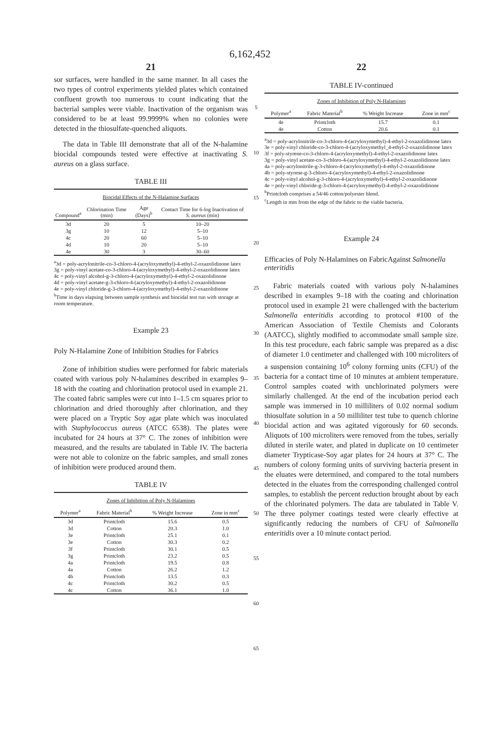6,162,452
21
sor surfaces, were handled in the same manner. In all cases the two types of control experiments yielded plates which contained confluent growth too numerous to count indicating that the bacterial samples were viable. Inactivation of the organism was considered to be at least 99.9999% when no colonies were detected in the thiosulfate-quenched aliquots.
The data in Table III demonstrate that all of the N-halamine biocidal compounds tested were effective at inactivating S. aureus on a glass surface.
TABLE III
| Biocidal Effects of the N-Halamine Surfaces | | | |
| Compound<sup>a</sup> | Chlorination Time (min) | Age (Days)<sup>b</sup> | Contact Time for 6-log Inactivation of S. aureus (min) |
| 3d | 20 | 5 | 10–20 |
| 3g | 10 | 12 | 5–10 |
| 4c | 20 | 60 | 5–10 |
| 4d | 10 | 20 | 5–10 |
| 4e | 30 | 3 | 30–60 |
<sup>a</sup> 3d = poly-acrylonitrile-co-3-chloro-4-(acryloxymethyl)-4-ethyl-2-oxazolidinone latex
3g = poly-vinyl acetate-co-3-chloro-4-(acryloxymethyl)-4-ethyl-2-oxazolidinone latex
4c = poly-vinyl alcohol-g-3-chloro-4-(acryloxymethyl)-4-ethyl-2-oxazolidinone
4d = poly-vinyl acetate-g-3-chloro-4-(acryloxymethyl)-4-ethyl-2-oxazolidinone
4e = poly-vinyl chloride-g-3-chloro-4-(acryloxymethyl)-4-ethyl-2-oxazolidinone
<sup>b</sup> Time in days elapsing between sample synthesis and biocidal test run with storage at room temperature.
Example 23
Poly N-Halamine Zone of Inhibition Studies for Fabrics
Zone of inhibition studies were performed for fabric materials coated with various poly N-halamines described in examples 9–18 with the coating and chlorination protocol used in example 21. The coated fabric samples were cut into 1–1.5 cm squares prior to chlorination and dried thoroughly after chlorination, and they were placed on a Tryptic Soy agar plate which was inoculated with Staphylococcus aureus (ATCC 6538). The plates were incubated for 24 hours at 37° C. The zones of inhibition were measured, and the results are tabulated in Table IV. The bacteria were not able to colonize on the fabric samples, and small zones of inhibition were produced around them.
TABLE IV
| Zones of Inhibition of Poly N-Halamines | | | |
| Polymer<sup>a</sup> | Fabric Material<sup>b</sup> | % Weight Increase | Zone in mm<sup>c</sup> |
| 3d | Printcloth | 15.6 | 0.5 |
| 3d | Cotton | 20.3 | 1.0 |
| 3e | Printcloth | 25.1 | 0.1 |
| 3e | Cotton | 30.3 | 0.2 |
| 3f | Printcloth | 30.1 | 0.5 |
| 3g | Printcloth | 23.2 | 0.5 |
| 4a | Printcloth | 19.5 | 0.8 |
| 4a | Cotton | 26.2 | 1.2 |
| 4b | Printcloth | 13.5 | 0.3 |
| 4c | Printcloth | 30.2 | 0.5 |
| 4c | Cotton | 36.1 | 1.0 |
5
10
15
20
25
30
35
40
45
50
55
60
65
22
TABLE IV-continued
| Zones of Inhibition of Poly N-Halamines | | | |
| Polymer<sup>a</sup> | Fabric Material<sup>b</sup> | % Weight Increase | Zone in mm<sup>c</sup> |
| 4e | Printcloth | 15.7 | 0.1 |
| 4e | Cotton | 20.6 | 0.1 |
<sup>a</sup> 3d = poly-acrylonitrile-co-3-chloro-4-(acryloxymethyl)-4-ethyl-2-oxazolidinone latex
3e = poly-vinyl chloride-co-3-chloro-4-(acryloxymethyl_4-ethyl-2-oxazolidinone latex
3f = poly-styrene-co-3-chloro-4-(acryloxymethyl)-4-ethyl-2-oxazolidinone latex
3g = poly-vinyl acetate-co-3-chloro-4-(acryloxymethyl)-4-ethyl-2-oxazolidinone latex
4a = poly-acrylonitrile-g-3-chloro-4-(acryloxymethyl)-4-ethyl-2-oxazolidinone
4b = poly-styrene-g-3-chloro-4-(acryloxymethyl)-4-ethyl-2-oxazolidinone
4c = poly-vinyl alcohol-g-3-chloro-4-(acryloxymethyl)-4-ethyl-2-oxazolidinone
4e = poly-vinyl chloride-g-3-chloro-4-(acryloxymethyl)-4-ethyl-2-oxazolidinone
<sup>b</sup> Printcloth comprises a 54/46 cotton/polyester blend.
<sup>c</sup> Length in mm from the edge of the fabric to the viable bacteria.
Example 24
Efficacies of Poly N-Halamines on FabricAgainst Salmonella enteritidis
Fabric materials coated with various poly N-halamines described in examples 9–18 with the coating and chlorination protocol used in example 21 were challenged with the bacterium Salmonella enteritidis according to protocol #100 of the American Association of Textile Chemists and Colorants (AATCC), slightly modified to accommodate small sample size. In this test procedure, each fabric sample was prepared as a disc of diameter 1.0 centimeter and challenged with 100 microliters of a suspension containing 10<sup>6</sup> colony forming units (CFU) of the bacteria for a contact time of 10 minutes at ambient temperature. Control samples coated with unchlorinated polymers were similarly challenged. At the end of the incubation period each sample was immersed in 10 milliliters of 0.02 normal sodium thiosulfate solution in a 50 milliliter test tube to quench chlorine biocidal action and was agitated vigorously for 60 seconds. Aliquots of 100 microliters were removed from the tubes, serially diluted in sterile water, and plated in duplicate on 10 centimeter diameter Trypticase-Soy agar plates for 24 hours at 37° C. The numbers of colony forming units of surviving bacteria present in the eluates were determined, and compared to the total numbers detected in the eluates from the corresponding challenged control samples, to establish the percent reduction brought about by each of the chlorinated polymers. The data are tabulated in Table V. The three polymer coatings tested were clearly effective at significantly reducing the numbers of CFU of Salmonella enteritidis over a 10 minute contact period.